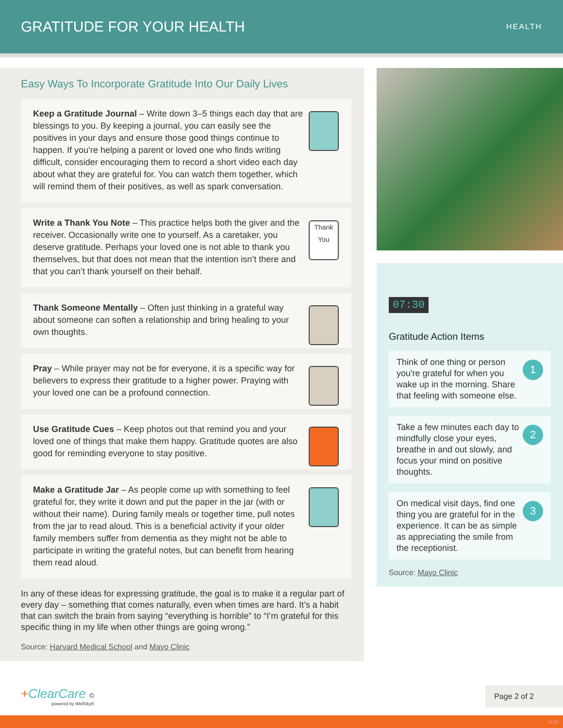GRATITUDE FOR YOUR HEALTH
HEALTH
Easy Ways To Incorporate Gratitude Into Our Daily Lives
Keep a Gratitude Journal – Write down 3–5 things each day that are blessings to you. By keeping a journal, you can easily see the positives in your days and ensure those good things continue to happen. If you’re helping a parent or loved one who finds writing difficult, consider encouraging them to record a short video each day about what they are grateful for. You can watch them together, which will remind them of their positives, as well as spark conversation.
Thank You
Write a Thank You Note – This practice helps both the giver and the receiver. Occasionally write one to yourself. As a caretaker, you deserve gratitude. Perhaps your loved one is not able to thank you themselves, but that does not mean that the intention isn’t there and that you can’t thank yourself on their behalf.
Thank Someone Mentally – Often just thinking in a grateful way about someone can soften a relationship and bring healing to your own thoughts.
Pray – While prayer may not be for everyone, it is a specific way for believers to express their gratitude to a higher power. Praying with your loved one can be a profound connection.
Use Gratitude Cues – Keep photos out that remind you and your loved one of things that make them happy. Gratitude quotes are also good for reminding everyone to stay positive.
Make a Gratitude Jar – As people come up with something to feel grateful for, they write it down and put the paper in the jar (with or without their name). During family meals or together time, pull notes from the jar to read aloud. This is a beneficial activity if your older family members suffer from dementia as they might not be able to participate in writing the grateful notes, but can benefit from hearing them read aloud.
In any of these ideas for expressing gratitude, the goal is to make it a regular part of every day – something that comes naturally, even when times are hard. It’s a habit that can switch the brain from saying “everything is horrible” to “I’m grateful for this specific thing in my life when other things are going wrong.”
Source: Harvard Medical School and Mayo Clinic
07:30
Gratitude Action Items
1
Think of one thing or person you're grateful for when you wake up in the morning. Share that feeling with someone else.
2
Take a few minutes each day to mindfully close your eyes, breathe in and out slowly, and focus your mind on positive thoughts.
3
On medical visit days, find one thing you are grateful for in the experience. It can be as simple as appreciating the smile from the receptionist.
Source: Mayo Clinic
+ClearCare ©
powered by WellSky®
Page 2 of 2
1120